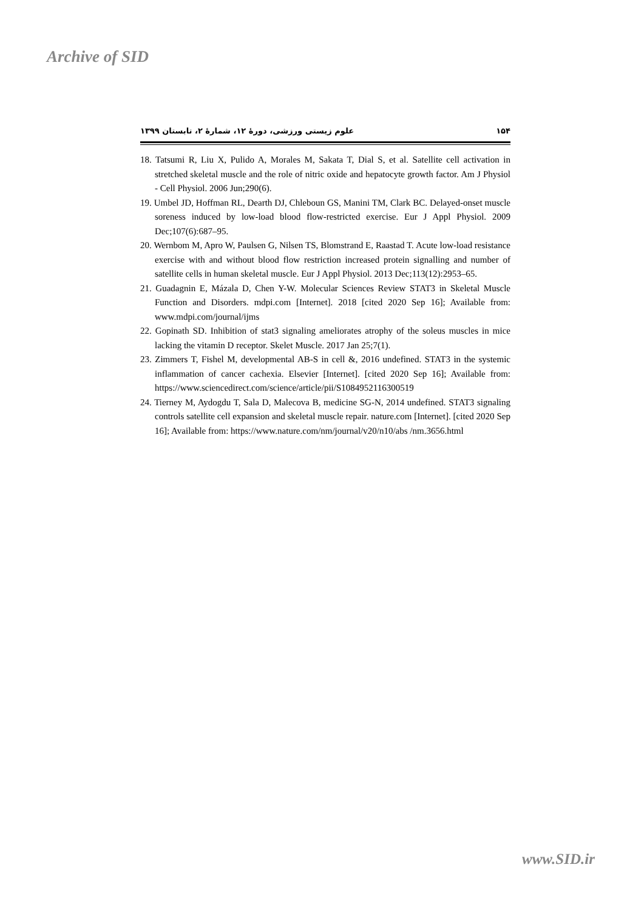Archive of SID
۱۵۴ علوم زیستی ورزشی، دورهٔ ۱۲، شمارهٔ ۲، تابستان ۱۳۹۹
18. Tatsumi R, Liu X, Pulido A, Morales M, Sakata T, Dial S, et al. Satellite cell activation in stretched skeletal muscle and the role of nitric oxide and hepatocyte growth factor. Am J Physiol - Cell Physiol. 2006 Jun;290(6).
19. Umbel JD, Hoffman RL, Dearth DJ, Chleboun GS, Manini TM, Clark BC. Delayed-onset muscle soreness induced by low-load blood flow-restricted exercise. Eur J Appl Physiol. 2009 Dec;107(6):687–95.
20. Wernbom M, Apro W, Paulsen G, Nilsen TS, Blomstrand E, Raastad T. Acute low-load resistance exercise with and without blood flow restriction increased protein signalling and number of satellite cells in human skeletal muscle. Eur J Appl Physiol. 2013 Dec;113(12):2953–65.
21. Guadagnin E, Mázala D, Chen Y-W. Molecular Sciences Review STAT3 in Skeletal Muscle Function and Disorders. mdpi.com [Internet]. 2018 [cited 2020 Sep 16]; Available from: www.mdpi.com/journal/ijms
22. Gopinath SD. Inhibition of stat3 signaling ameliorates atrophy of the soleus muscles in mice lacking the vitamin D receptor. Skelet Muscle. 2017 Jan 25;7(1).
23. Zimmers T, Fishel M, developmental AB-S in cell &, 2016 undefined. STAT3 in the systemic inflammation of cancer cachexia. Elsevier [Internet]. [cited 2020 Sep 16]; Available from: https://www.sciencedirect.com/science/article/pii/S1084952116300519
24. Tierney M, Aydogdu T, Sala D, Malecova B, medicine SG-N, 2014 undefined. STAT3 signaling controls satellite cell expansion and skeletal muscle repair. nature.com [Internet]. [cited 2020 Sep 16]; Available from: https://www.nature.com/nm/journal/v20/n10/abs /nm.3656.html
www.SID.ir